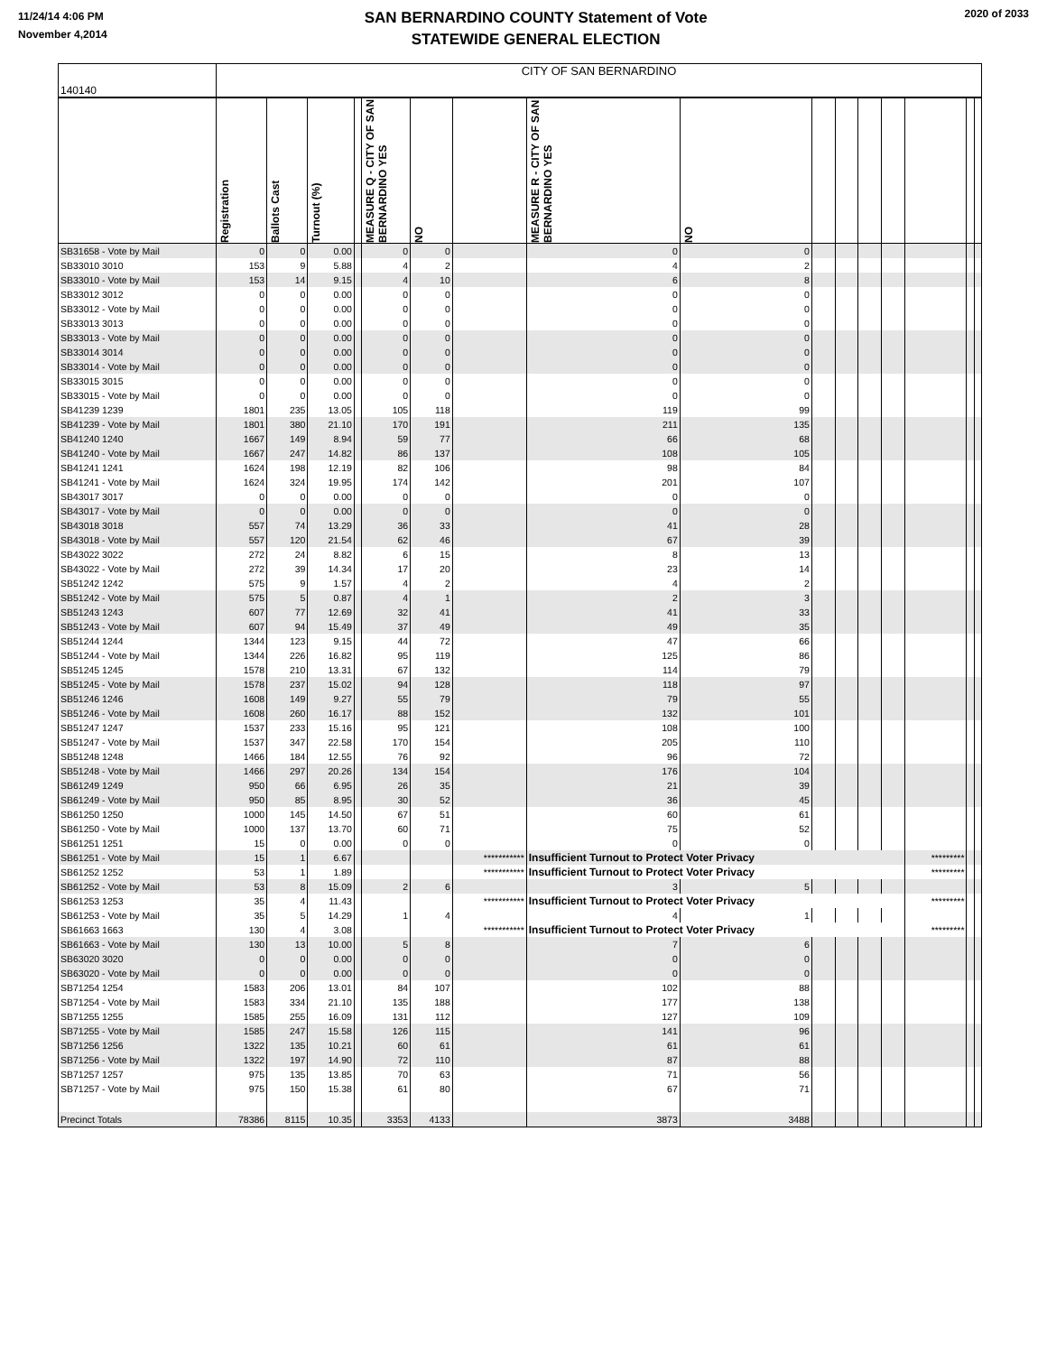11/24/14 4:06 PM
November 4,2014
SAN BERNARDINO COUNTY Statement of Vote
STATEWIDE GENERAL ELECTION
2020 of 2033
| 140140 | CITY OF SAN BERNARDINO | | | | | | | | | | | | | | | |
| | Registration | Ballots Cast | Turnout (%) | | MEASURE Q - CITY OF SAN BERNARDINO YES | NO | | MEASURE R - CITY OF SAN BERNARDINO YES | NO | | | | | | | |
| SB31658 - Vote by Mail | 0 | 0 | 0.00 | | 0 | 0 | | 0 | 0 | | | | | | | |
| SB33010 3010 | 153 | 9 | 5.88 | | 4 | 2 | | 4 | 2 | | | | | | | |
| SB33010 - Vote by Mail | 153 | 14 | 9.15 | | 4 | 10 | | 6 | 8 | | | | | | | |
| SB33012 3012 | 0 | 0 | 0.00 | | 0 | 0 | | 0 | 0 | | | | | | | |
| SB33012 - Vote by Mail | 0 | 0 | 0.00 | | 0 | 0 | | 0 | 0 | | | | | | | |
| SB33013 3013 | 0 | 0 | 0.00 | | 0 | 0 | | 0 | 0 | | | | | | | |
| SB33013 - Vote by Mail | 0 | 0 | 0.00 | | 0 | 0 | | 0 | 0 | | | | | | | |
| SB33014 3014 | 0 | 0 | 0.00 | | 0 | 0 | | 0 | 0 | | | | | | | |
| SB33014 - Vote by Mail | 0 | 0 | 0.00 | | 0 | 0 | | 0 | 0 | | | | | | | |
| SB33015 3015 | 0 | 0 | 0.00 | | 0 | 0 | | 0 | 0 | | | | | | | |
| SB33015 - Vote by Mail | 0 | 0 | 0.00 | | 0 | 0 | | 0 | 0 | | | | | | | |
| SB41239 1239 | 1801 | 235 | 13.05 | | 105 | 118 | | 119 | 99 | | | | | | | |
| SB41239 - Vote by Mail | 1801 | 380 | 21.10 | | 170 | 191 | | 211 | 135 | | | | | | | |
| SB41240 1240 | 1667 | 149 | 8.94 | | 59 | 77 | | 66 | 68 | | | | | | | |
| SB41240 - Vote by Mail | 1667 | 247 | 14.82 | | 86 | 137 | | 108 | 105 | | | | | | | |
| SB41241 1241 | 1624 | 198 | 12.19 | | 82 | 106 | | 98 | 84 | | | | | | | |
| SB41241 - Vote by Mail | 1624 | 324 | 19.95 | | 174 | 142 | | 201 | 107 | | | | | | | |
| SB43017 3017 | 0 | 0 | 0.00 | | 0 | 0 | | 0 | 0 | | | | | | | |
| SB43017 - Vote by Mail | 0 | 0 | 0.00 | | 0 | 0 | | 0 | 0 | | | | | | | |
| SB43018 3018 | 557 | 74 | 13.29 | | 36 | 33 | | 41 | 28 | | | | | | | |
| SB43018 - Vote by Mail | 557 | 120 | 21.54 | | 62 | 46 | | 67 | 39 | | | | | | | |
| SB43022 3022 | 272 | 24 | 8.82 | | 6 | 15 | | 8 | 13 | | | | | | | |
| SB43022 - Vote by Mail | 272 | 39 | 14.34 | | 17 | 20 | | 23 | 14 | | | | | | | |
| SB51242 1242 | 575 | 9 | 1.57 | | 4 | 2 | | 4 | 2 | | | | | | | |
| SB51242 - Vote by Mail | 575 | 5 | 0.87 | | 4 | 1 | | 2 | 3 | | | | | | | |
| SB51243 1243 | 607 | 77 | 12.69 | | 32 | 41 | | 41 | 33 | | | | | | | |
| SB51243 - Vote by Mail | 607 | 94 | 15.49 | | 37 | 49 | | 49 | 35 | | | | | | | |
| SB51244 1244 | 1344 | 123 | 9.15 | | 44 | 72 | | 47 | 66 | | | | | | | |
| SB51244 - Vote by Mail | 1344 | 226 | 16.82 | | 95 | 119 | | 125 | 86 | | | | | | | |
| SB51245 1245 | 1578 | 210 | 13.31 | | 67 | 132 | | 114 | 79 | | | | | | | |
| SB51245 - Vote by Mail | 1578 | 237 | 15.02 | | 94 | 128 | | 118 | 97 | | | | | | | |
| SB51246 1246 | 1608 | 149 | 9.27 | | 55 | 79 | | 79 | 55 | | | | | | | |
| SB51246 - Vote by Mail | 1608 | 260 | 16.17 | | 88 | 152 | | 132 | 101 | | | | | | | |
| SB51247 1247 | 1537 | 233 | 15.16 | | 95 | 121 | | 108 | 100 | | | | | | | |
| SB51247 - Vote by Mail | 1537 | 347 | 22.58 | | 170 | 154 | | 205 | 110 | | | | | | | |
| SB51248 1248 | 1466 | 184 | 12.55 | | 76 | 92 | | 96 | 72 | | | | | | | |
| SB51248 - Vote by Mail | 1466 | 297 | 20.26 | | 134 | 154 | | 176 | 104 | | | | | | | |
| SB61249 1249 | 950 | 66 | 6.95 | | 26 | 35 | | 21 | 39 | | | | | | | |
| SB61249 - Vote by Mail | 950 | 85 | 8.95 | | 30 | 52 | | 36 | 45 | | | | | | | |
| SB61250 1250 | 1000 | 145 | 14.50 | | 67 | 51 | | 60 | 61 | | | | | | | |
| SB61250 - Vote by Mail | 1000 | 137 | 13.70 | | 60 | 71 | | 75 | 52 | | | | | | | |
| SB61251 1251 | 15 | 0 | 0.00 | | 0 | 0 | | 0 | 0 | | | | | | | |
| SB61251 - Vote by Mail | 15 | 1 | 6.67 | | | | *********** | Insufficient Turnout to Protect Voter Privacy | | | | | | ********* | | |
| SB61252 1252 | 53 | 1 | 1.89 | | | | *********** | Insufficient Turnout to Protect Voter Privacy | | | | | | ********* | | |
| SB61252 - Vote by Mail | 53 | 8 | 15.09 | | 2 | 6 | | 3 | 5 | | | | | | | |
| SB61253 1253 | 35 | 4 | 11.43 | | | | *********** | Insufficient Turnout to Protect Voter Privacy | | | | | | ********* | | |
| SB61253 - Vote by Mail | 35 | 5 | 14.29 | | 1 | 4 | | 4 | 1 | | | | | | | |
| SB61663 1663 | 130 | 4 | 3.08 | | | | *********** | Insufficient Turnout to Protect Voter Privacy | | | | | | ********* | | |
| SB61663 - Vote by Mail | 130 | 13 | 10.00 | | 5 | 8 | | 7 | 6 | | | | | | | |
| SB63020 3020 | 0 | 0 | 0.00 | | 0 | 0 | | 0 | 0 | | | | | | | |
| SB63020 - Vote by Mail | 0 | 0 | 0.00 | | 0 | 0 | | 0 | 0 | | | | | | | |
| SB71254 1254 | 1583 | 206 | 13.01 | | 84 | 107 | | 102 | 88 | | | | | | | |
| SB71254 - Vote by Mail | 1583 | 334 | 21.10 | | 135 | 188 | | 177 | 138 | | | | | | | |
| SB71255 1255 | 1585 | 255 | 16.09 | | 131 | 112 | | 127 | 109 | | | | | | | |
| SB71255 - Vote by Mail | 1585 | 247 | 15.58 | | 126 | 115 | | 141 | 96 | | | | | | | |
| SB71256 1256 | 1322 | 135 | 10.21 | | 60 | 61 | | 61 | 61 | | | | | | | |
| SB71256 - Vote by Mail | 1322 | 197 | 14.90 | | 72 | 110 | | 87 | 88 | | | | | | | |
| SB71257 1257 | 975 | 135 | 13.85 | | 70 | 63 | | 71 | 56 | | | | | | | |
| SB71257 - Vote by Mail | 975 | 150 | 15.38 | | 61 | 80 | | 67 | 71 | | | | | | | |
| Precinct Totals | 78386 | 8115 | 10.35 | | 3353 | 4133 | | 3873 | 3488 | | | | | | | |